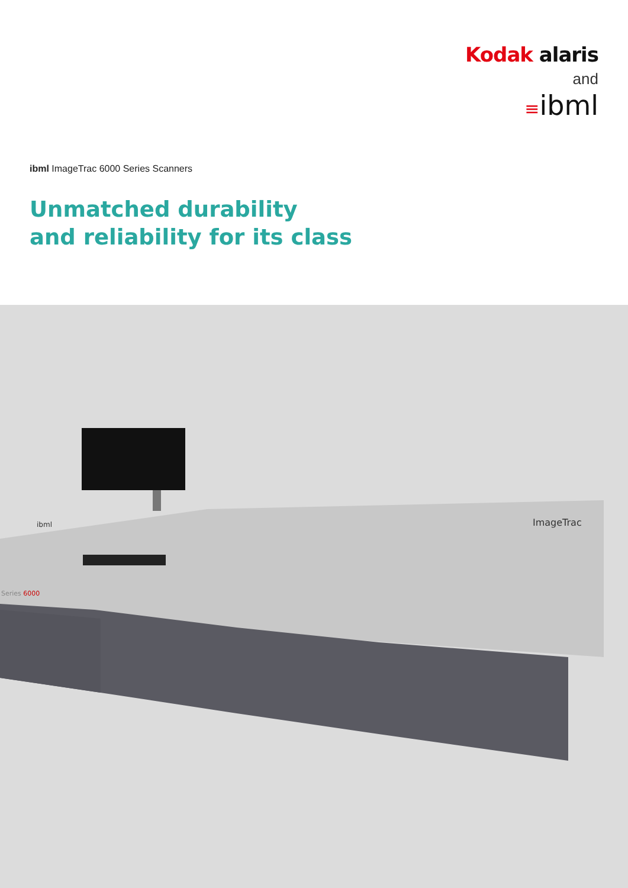Kodak alaris
and
≡ibml
ibml ImageTrac 6000 Series Scanners
Unmatched durability
and reliability for its class
ImageTrac
Series 6000
ibml